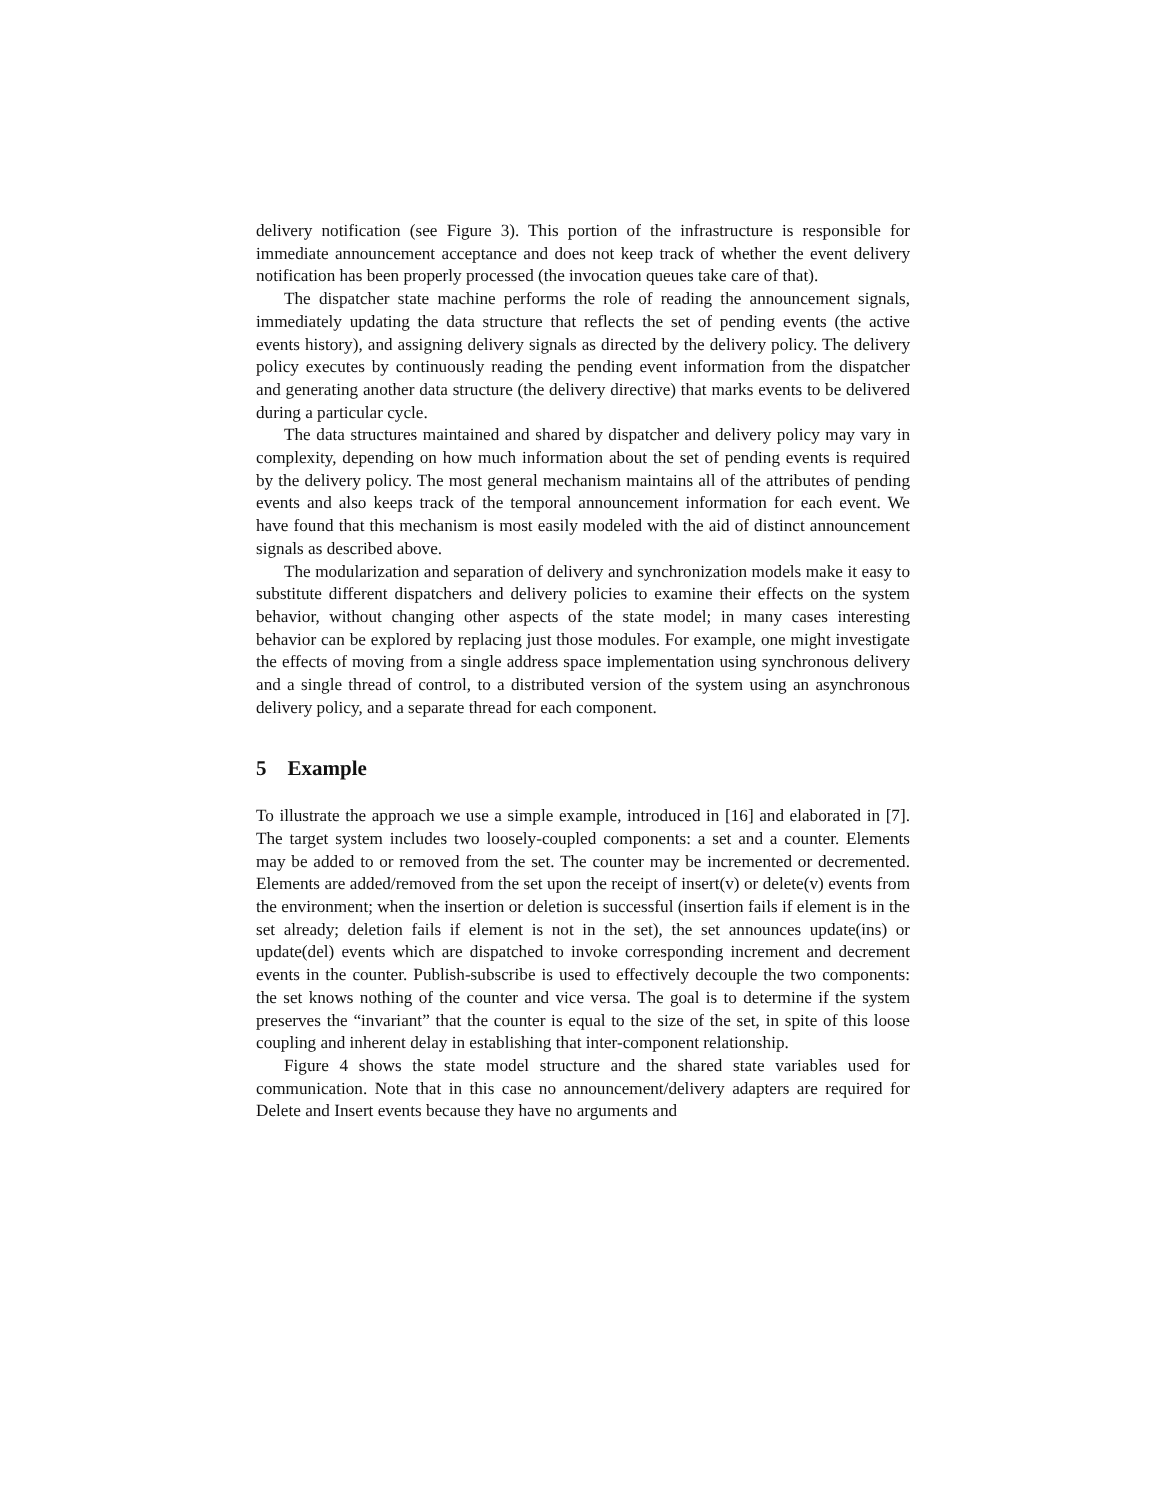delivery notification (see Figure 3). This portion of the infrastructure is responsible for immediate announcement acceptance and does not keep track of whether the event delivery notification has been properly processed (the invocation queues take care of that).
The dispatcher state machine performs the role of reading the announcement signals, immediately updating the data structure that reflects the set of pending events (the active events history), and assigning delivery signals as directed by the delivery policy. The delivery policy executes by continuously reading the pending event information from the dispatcher and generating another data structure (the delivery directive) that marks events to be delivered during a particular cycle.
The data structures maintained and shared by dispatcher and delivery policy may vary in complexity, depending on how much information about the set of pending events is required by the delivery policy. The most general mechanism maintains all of the attributes of pending events and also keeps track of the temporal announcement information for each event. We have found that this mechanism is most easily modeled with the aid of distinct announcement signals as described above.
The modularization and separation of delivery and synchronization models make it easy to substitute different dispatchers and delivery policies to examine their effects on the system behavior, without changing other aspects of the state model; in many cases interesting behavior can be explored by replacing just those modules. For example, one might investigate the effects of moving from a single address space implementation using synchronous delivery and a single thread of control, to a distributed version of the system using an asynchronous delivery policy, and a separate thread for each component.
5 Example
To illustrate the approach we use a simple example, introduced in [16] and elaborated in [7]. The target system includes two loosely-coupled components: a set and a counter. Elements may be added to or removed from the set. The counter may be incremented or decremented. Elements are added/removed from the set upon the receipt of insert(v) or delete(v) events from the environment; when the insertion or deletion is successful (insertion fails if element is in the set already; deletion fails if element is not in the set), the set announces update(ins) or update(del) events which are dispatched to invoke corresponding increment and decrement events in the counter. Publish-subscribe is used to effectively decouple the two components: the set knows nothing of the counter and vice versa. The goal is to determine if the system preserves the “invariant” that the counter is equal to the size of the set, in spite of this loose coupling and inherent delay in establishing that inter-component relationship.
Figure 4 shows the state model structure and the shared state variables used for communication. Note that in this case no announcement/delivery adapters are required for Delete and Insert events because they have no arguments and